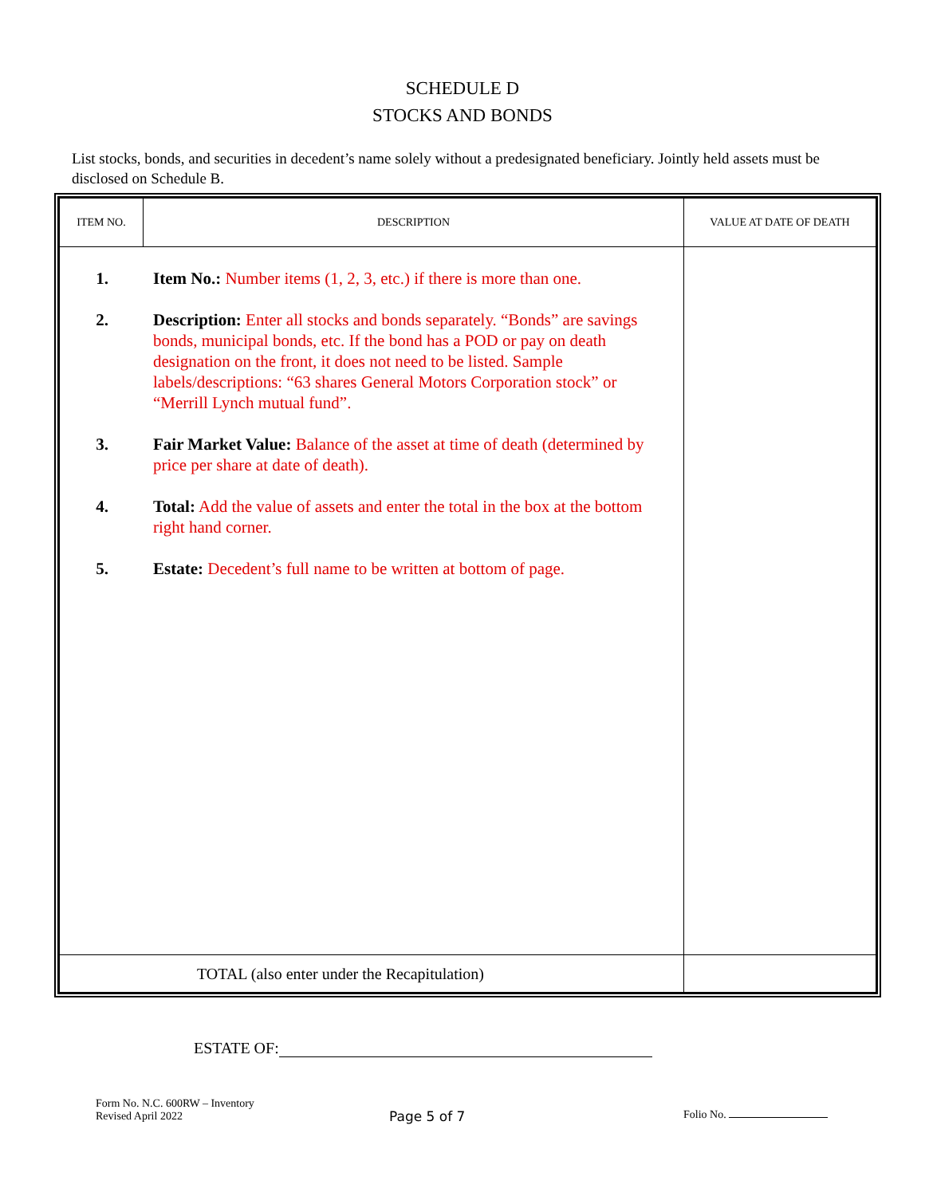SCHEDULE D
STOCKS AND BONDS
List stocks, bonds, and securities in decedent’s name solely without a predesignated beneficiary. Jointly held assets must be disclosed on Schedule B.
| ITEM NO. | DESCRIPTION | VALUE AT DATE OF DEATH |
| --- | --- | --- |
| 1. Item No.: Number items (1, 2, 3, etc.) if there is more than one. 2. Description: Enter all stocks and bonds separately. “Bonds” are savings bonds, municipal bonds, etc. If the bond has a POD or pay on death designation on the front, it does not need to be listed. Sample labels/descriptions: “63 shares General Motors Corporation stock” or “Merrill Lynch mutual fund”. 3. Fair Market Value: Balance of the asset at time of death (determined by price per share at date of death). 4. Total: Add the value of assets and enter the total in the box at the bottom right hand corner. 5. Estate: Decedent’s full name to be written at bottom of page. | | |
| TOTAL (also enter under the Recapitulation) | | |
ESTATE OF:
Form No. N.C. 600RW – Inventory
Revised April 2022
Page 5 of 7
Folio No.